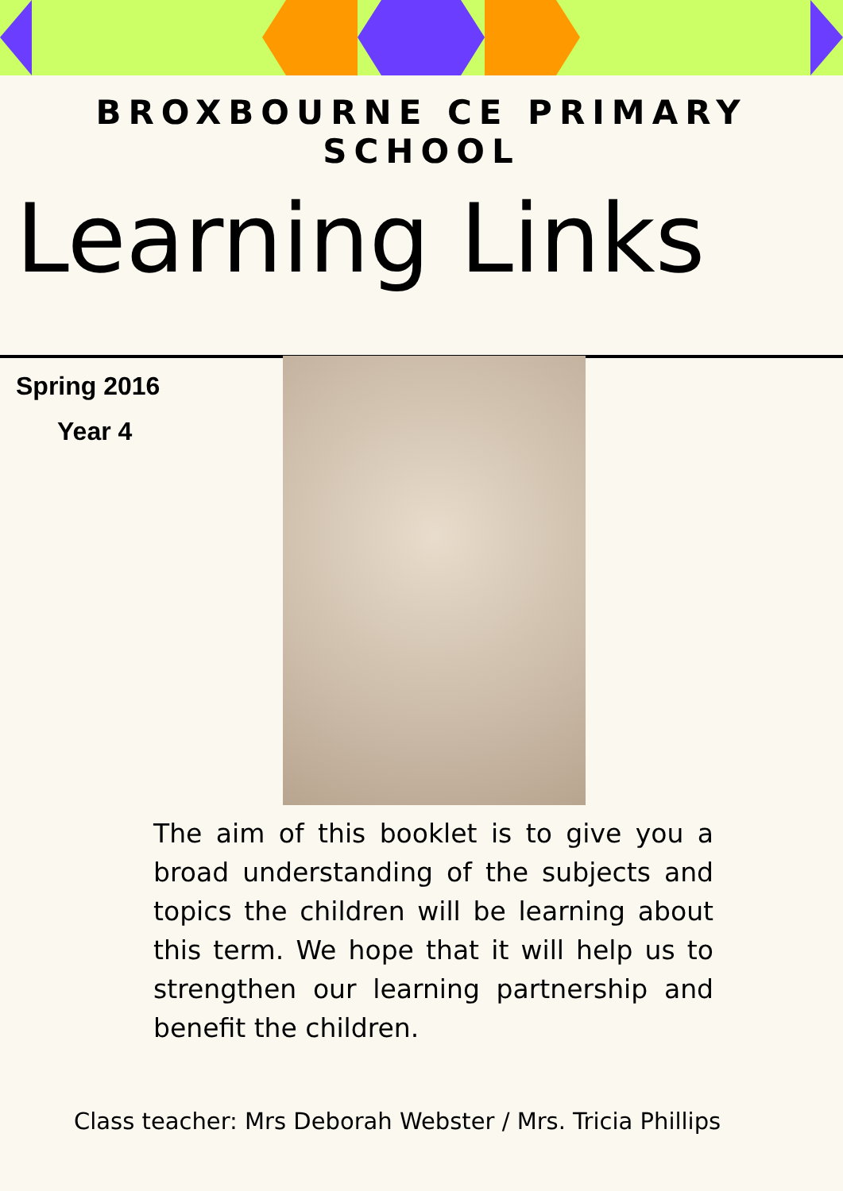BROXBOURNE CE PRIMARY SCHOOL
Learning Links
Spring 2016
Year 4
The aim of this booklet is to give you a broad understanding of the subjects and topics the children will be learning about this term. We hope that it will help us to strengthen our learning partnership and benefit the children.
Class teacher: Mrs Deborah Webster / Mrs. Tricia Phillips